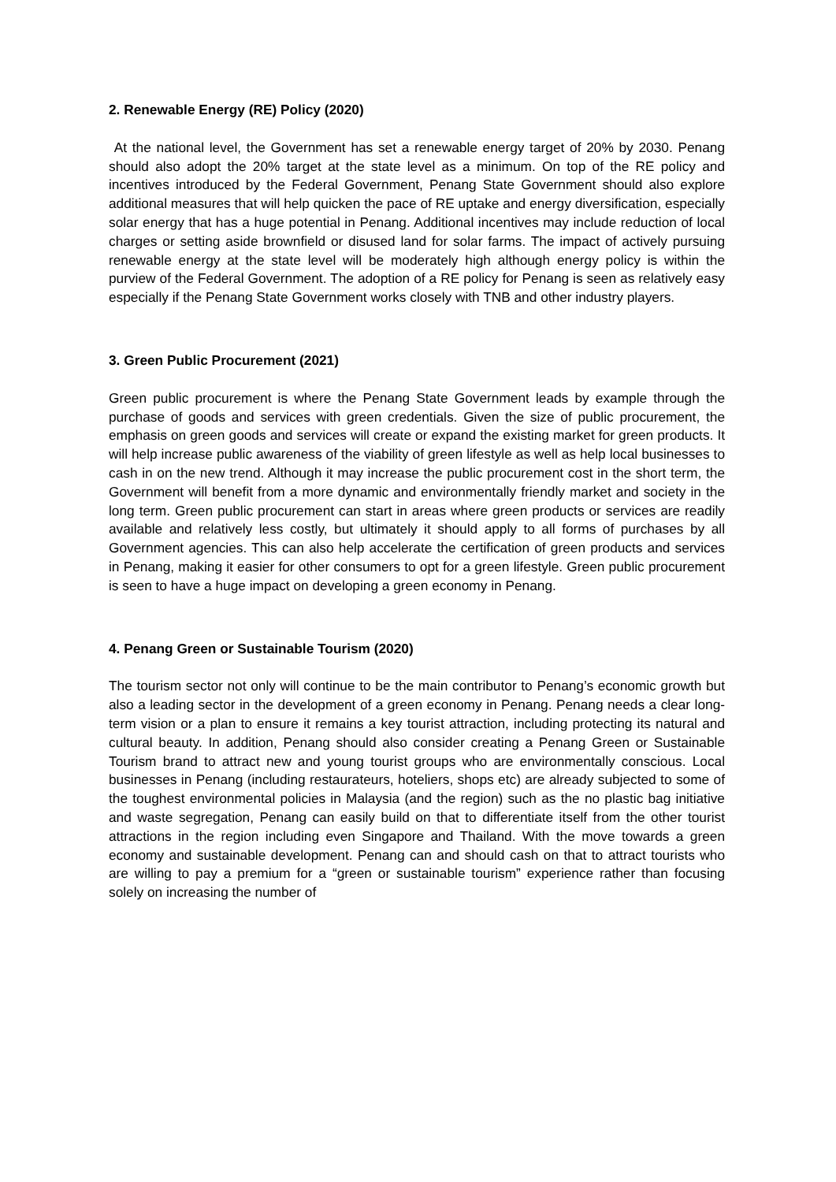2. Renewable Energy (RE) Policy (2020)
At the national level, the Government has set a renewable energy target of 20% by 2030. Penang should also adopt the 20% target at the state level as a minimum. On top of the RE policy and incentives introduced by the Federal Government, Penang State Government should also explore additional measures that will help quicken the pace of RE uptake and energy diversification, especially solar energy that has a huge potential in Penang. Additional incentives may include reduction of local charges or setting aside brownfield or disused land for solar farms. The impact of actively pursuing renewable energy at the state level will be moderately high although energy policy is within the purview of the Federal Government. The adoption of a RE policy for Penang is seen as relatively easy especially if the Penang State Government works closely with TNB and other industry players.
3. Green Public Procurement (2021)
Green public procurement is where the Penang State Government leads by example through the purchase of goods and services with green credentials. Given the size of public procurement, the emphasis on green goods and services will create or expand the existing market for green products. It will help increase public awareness of the viability of green lifestyle as well as help local businesses to cash in on the new trend. Although it may increase the public procurement cost in the short term, the Government will benefit from a more dynamic and environmentally friendly market and society in the long term. Green public procurement can start in areas where green products or services are readily available and relatively less costly, but ultimately it should apply to all forms of purchases by all Government agencies. This can also help accelerate the certification of green products and services in Penang, making it easier for other consumers to opt for a green lifestyle. Green public procurement is seen to have a huge impact on developing a green economy in Penang.
4. Penang Green or Sustainable Tourism (2020)
The tourism sector not only will continue to be the main contributor to Penang’s economic growth but also a leading sector in the development of a green economy in Penang. Penang needs a clear long-term vision or a plan to ensure it remains a key tourist attraction, including protecting its natural and cultural beauty. In addition, Penang should also consider creating a Penang Green or Sustainable Tourism brand to attract new and young tourist groups who are environmentally conscious. Local businesses in Penang (including restaurateurs, hoteliers, shops etc) are already subjected to some of the toughest environmental policies in Malaysia (and the region) such as the no plastic bag initiative and waste segregation, Penang can easily build on that to differentiate itself from the other tourist attractions in the region including even Singapore and Thailand. With the move towards a green economy and sustainable development. Penang can and should cash on that to attract tourists who are willing to pay a premium for a “green or sustainable tourism” experience rather than focusing solely on increasing the number of